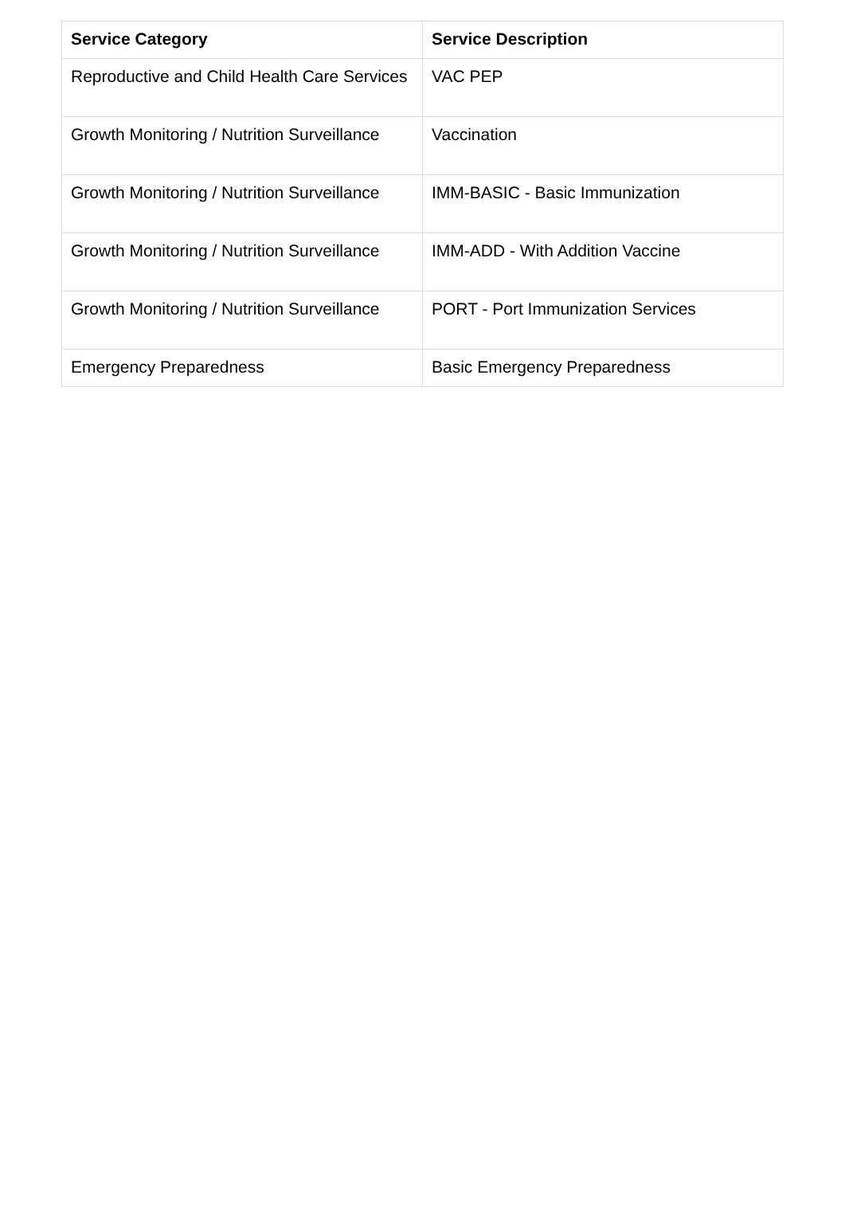| Service Category | Service Description |
| --- | --- |
| Reproductive and Child Health Care Services | VAC PEP |
| Growth Monitoring / Nutrition Surveillance | Vaccination |
| Growth Monitoring / Nutrition Surveillance | IMM-BASIC - Basic Immunization |
| Growth Monitoring / Nutrition Surveillance | IMM-ADD - With Addition Vaccine |
| Growth Monitoring / Nutrition Surveillance | PORT - Port Immunization Services |
| Emergency Preparedness | Basic Emergency Preparedness |